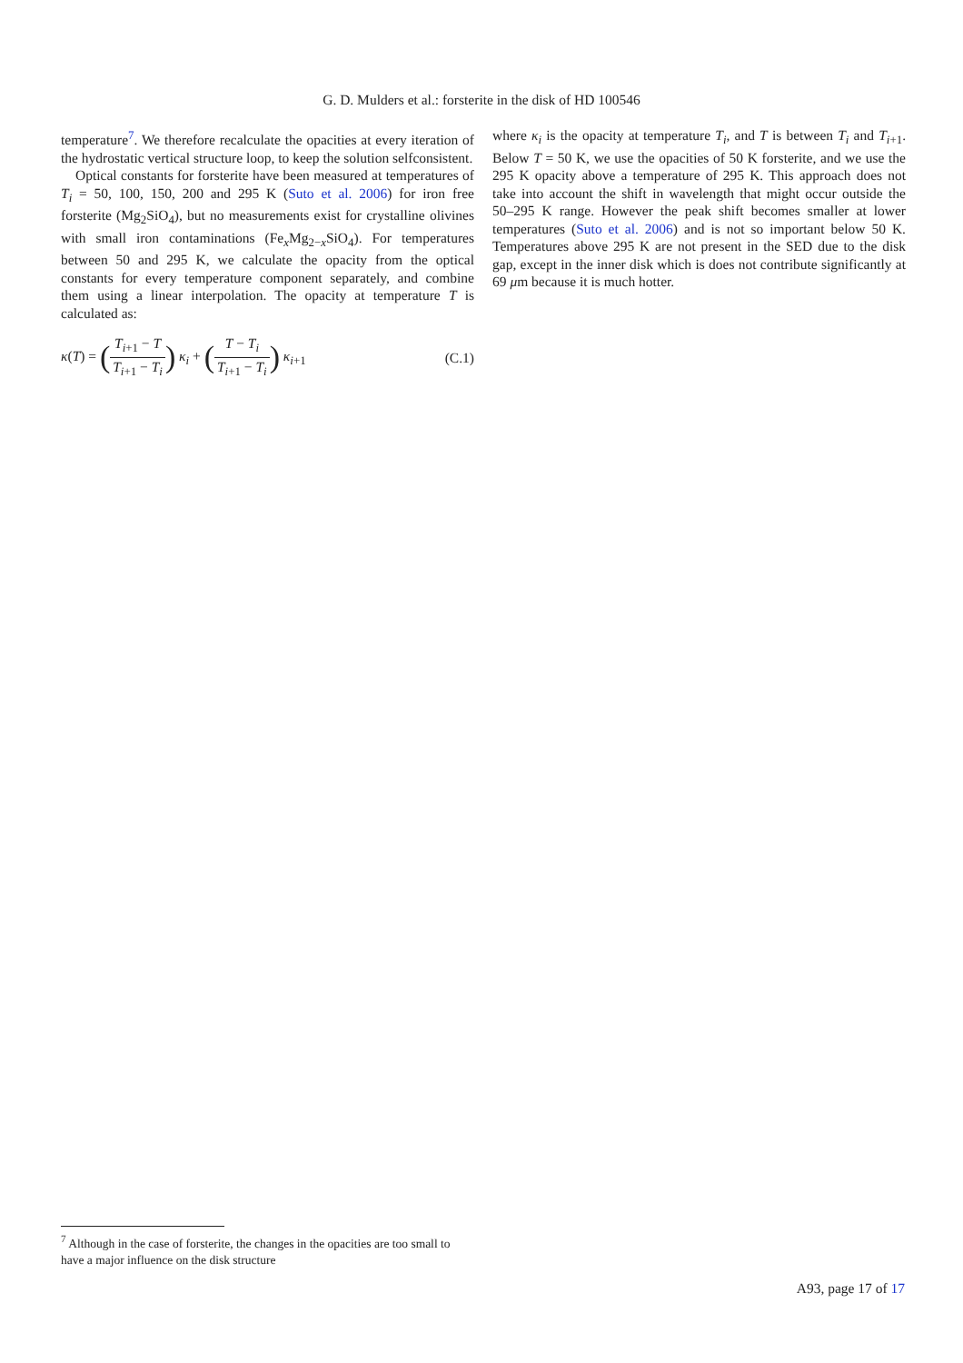G. D. Mulders et al.: forsterite in the disk of HD 100546
temperature<sup>7</sup>. We therefore recalculate the opacities at every iteration of the hydrostatic vertical structure loop, to keep the solution selfconsistent.
Optical constants for forsterite have been measured at temperatures of T<sub>i</sub> = 50, 100, 150, 200 and 295 K (Suto et al. 2006) for iron free forsterite (Mg<sub>2</sub>SiO<sub>4</sub>), but no measurements exist for crystalline olivines with small iron contaminations (Fe<sub>x</sub>Mg<sub>2−x</sub>SiO<sub>4</sub>). For temperatures between 50 and 295 K, we calculate the opacity from the optical constants for every temperature component separately, and combine them using a linear interpolation. The opacity at temperature T is calculated as:
κ(T) = (T<sub>i+1</sub> − T T<sub>i+1</sub> − T<sub>i</sub>) κ<sub>i</sub> + (T − T<sub>i</sub> T<sub>i+1</sub> − T<sub>i</sub>) κ<sub>i+1</sub>
(C.1)
where κ<sub>i</sub> is the opacity at temperature T<sub>i</sub>, and T is between T<sub>i</sub> and T<sub>i+1</sub>. Below T = 50 K, we use the opacities of 50 K forsterite, and we use the 295 K opacity above a temperature of 295 K. This approach does not take into account the shift in wavelength that might occur outside the 50–295 K range. However the peak shift becomes smaller at lower temperatures (Suto et al. 2006) and is not so important below 50 K. Temperatures above 295 K are not present in the SED due to the disk gap, except in the inner disk which is does not contribute significantly at 69 μm because it is much hotter.
<sup>7</sup> Although in the case of forsterite, the changes in the opacities are too small to have a major influence on the disk structure
A93, page 17 of 17